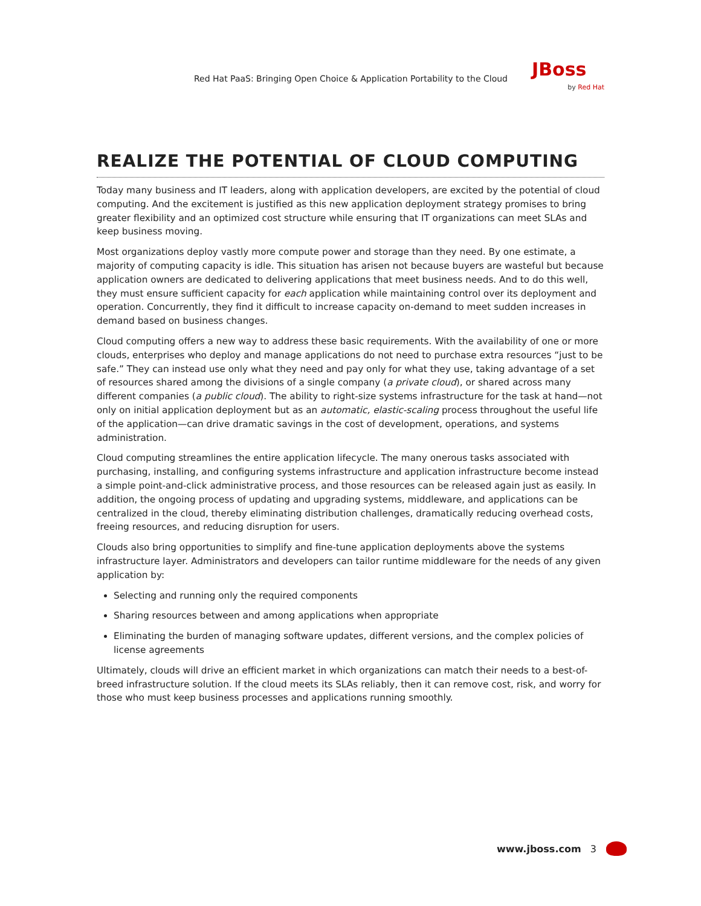Red Hat PaaS: Bringing Open Choice & Application Portability to the Cloud
JBoss
by Red Hat
REALIZE THE POTENTIAL OF CLOUD COMPUTING
Today many business and IT leaders, along with application developers, are excited by the potential of cloud computing. And the excitement is justified as this new application deployment strategy promises to bring greater flexibility and an optimized cost structure while ensuring that IT organizations can meet SLAs and keep business moving.
Most organizations deploy vastly more compute power and storage than they need. By one estimate, a majority of computing capacity is idle. This situation has arisen not because buyers are wasteful but because application owners are dedicated to delivering applications that meet business needs. And to do this well, they must ensure sufficient capacity for each application while maintaining control over its deployment and operation. Concurrently, they find it difficult to increase capacity on-demand to meet sudden increases in demand based on business changes.
Cloud computing offers a new way to address these basic requirements. With the availability of one or more clouds, enterprises who deploy and manage applications do not need to purchase extra resources “just to be safe.” They can instead use only what they need and pay only for what they use, taking advantage of a set of resources shared among the divisions of a single company (a private cloud), or shared across many different companies (a public cloud). The ability to right-size systems infrastructure for the task at hand—not only on initial application deployment but as an automatic, elastic-scaling process throughout the useful life of the application—can drive dramatic savings in the cost of development, operations, and systems administration.
Cloud computing streamlines the entire application lifecycle. The many onerous tasks associated with purchasing, installing, and configuring systems infrastructure and application infrastructure become instead a simple point-and-click administrative process, and those resources can be released again just as easily. In addition, the ongoing process of updating and upgrading systems, middleware, and applications can be centralized in the cloud, thereby eliminating distribution challenges, dramatically reducing overhead costs, freeing resources, and reducing disruption for users.
Clouds also bring opportunities to simplify and fine-tune application deployments above the systems infrastructure layer. Administrators and developers can tailor runtime middleware for the needs of any given application by:
Selecting and running only the required components
Sharing resources between and among applications when appropriate
Eliminating the burden of managing software updates, different versions, and the complex policies of license agreements
Ultimately, clouds will drive an efficient market in which organizations can match their needs to a best-of-breed infrastructure solution. If the cloud meets its SLAs reliably, then it can remove cost, risk, and worry for those who must keep business processes and applications running smoothly.
www.jboss.com 3